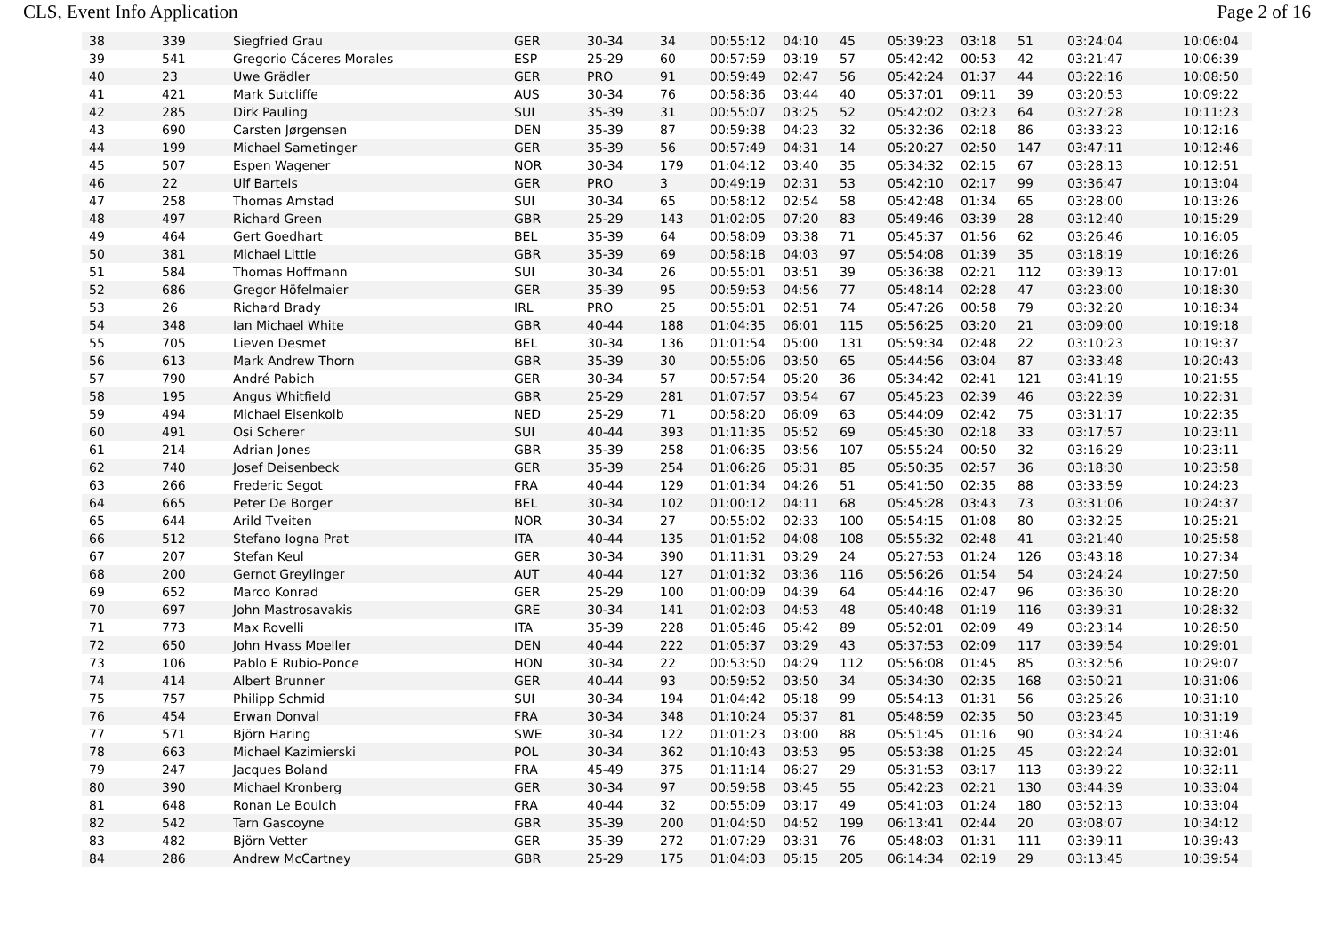CLS, Event Info Application Page 2 of 16
| 38 | 339 | Siegfried Grau | GER | 30-34 | 34 | 00:55:12 | 04:10 | 45 | 05:39:23 | 03:18 | 51 | 03:24:04 | 10:06:04 |
| 39 | 541 | Gregorio Cáceres Morales | ESP | 25-29 | 60 | 00:57:59 | 03:19 | 57 | 05:42:42 | 00:53 | 42 | 03:21:47 | 10:06:39 |
| 40 | 23 | Uwe Grädler | GER | PRO | 91 | 00:59:49 | 02:47 | 56 | 05:42:24 | 01:37 | 44 | 03:22:16 | 10:08:50 |
| 41 | 421 | Mark Sutcliffe | AUS | 30-34 | 76 | 00:58:36 | 03:44 | 40 | 05:37:01 | 09:11 | 39 | 03:20:53 | 10:09:22 |
| 42 | 285 | Dirk Pauling | SUI | 35-39 | 31 | 00:55:07 | 03:25 | 52 | 05:42:02 | 03:23 | 64 | 03:27:28 | 10:11:23 |
| 43 | 690 | Carsten Jørgensen | DEN | 35-39 | 87 | 00:59:38 | 04:23 | 32 | 05:32:36 | 02:18 | 86 | 03:33:23 | 10:12:16 |
| 44 | 199 | Michael Sametinger | GER | 35-39 | 56 | 00:57:49 | 04:31 | 14 | 05:20:27 | 02:50 | 147 | 03:47:11 | 10:12:46 |
| 45 | 507 | Espen Wagener | NOR | 30-34 | 179 | 01:04:12 | 03:40 | 35 | 05:34:32 | 02:15 | 67 | 03:28:13 | 10:12:51 |
| 46 | 22 | Ulf Bartels | GER | PRO | 3 | 00:49:19 | 02:31 | 53 | 05:42:10 | 02:17 | 99 | 03:36:47 | 10:13:04 |
| 47 | 258 | Thomas Amstad | SUI | 30-34 | 65 | 00:58:12 | 02:54 | 58 | 05:42:48 | 01:34 | 65 | 03:28:00 | 10:13:26 |
| 48 | 497 | Richard Green | GBR | 25-29 | 143 | 01:02:05 | 07:20 | 83 | 05:49:46 | 03:39 | 28 | 03:12:40 | 10:15:29 |
| 49 | 464 | Gert Goedhart | BEL | 35-39 | 64 | 00:58:09 | 03:38 | 71 | 05:45:37 | 01:56 | 62 | 03:26:46 | 10:16:05 |
| 50 | 381 | Michael Little | GBR | 35-39 | 69 | 00:58:18 | 04:03 | 97 | 05:54:08 | 01:39 | 35 | 03:18:19 | 10:16:26 |
| 51 | 584 | Thomas Hoffmann | SUI | 30-34 | 26 | 00:55:01 | 03:51 | 39 | 05:36:38 | 02:21 | 112 | 03:39:13 | 10:17:01 |
| 52 | 686 | Gregor Höfelmaier | GER | 35-39 | 95 | 00:59:53 | 04:56 | 77 | 05:48:14 | 02:28 | 47 | 03:23:00 | 10:18:30 |
| 53 | 26 | Richard Brady | IRL | PRO | 25 | 00:55:01 | 02:51 | 74 | 05:47:26 | 00:58 | 79 | 03:32:20 | 10:18:34 |
| 54 | 348 | Ian Michael White | GBR | 40-44 | 188 | 01:04:35 | 06:01 | 115 | 05:56:25 | 03:20 | 21 | 03:09:00 | 10:19:18 |
| 55 | 705 | Lieven Desmet | BEL | 30-34 | 136 | 01:01:54 | 05:00 | 131 | 05:59:34 | 02:48 | 22 | 03:10:23 | 10:19:37 |
| 56 | 613 | Mark Andrew Thorn | GBR | 35-39 | 30 | 00:55:06 | 03:50 | 65 | 05:44:56 | 03:04 | 87 | 03:33:48 | 10:20:43 |
| 57 | 790 | André Pabich | GER | 30-34 | 57 | 00:57:54 | 05:20 | 36 | 05:34:42 | 02:41 | 121 | 03:41:19 | 10:21:55 |
| 58 | 195 | Angus Whitfield | GBR | 25-29 | 281 | 01:07:57 | 03:54 | 67 | 05:45:23 | 02:39 | 46 | 03:22:39 | 10:22:31 |
| 59 | 494 | Michael Eisenkolb | NED | 25-29 | 71 | 00:58:20 | 06:09 | 63 | 05:44:09 | 02:42 | 75 | 03:31:17 | 10:22:35 |
| 60 | 491 | Osi Scherer | SUI | 40-44 | 393 | 01:11:35 | 05:52 | 69 | 05:45:30 | 02:18 | 33 | 03:17:57 | 10:23:11 |
| 61 | 214 | Adrian Jones | GBR | 35-39 | 258 | 01:06:35 | 03:56 | 107 | 05:55:24 | 00:50 | 32 | 03:16:29 | 10:23:11 |
| 62 | 740 | Josef Deisenbeck | GER | 35-39 | 254 | 01:06:26 | 05:31 | 85 | 05:50:35 | 02:57 | 36 | 03:18:30 | 10:23:58 |
| 63 | 266 | Frederic Segot | FRA | 40-44 | 129 | 01:01:34 | 04:26 | 51 | 05:41:50 | 02:35 | 88 | 03:33:59 | 10:24:23 |
| 64 | 665 | Peter De Borger | BEL | 30-34 | 102 | 01:00:12 | 04:11 | 68 | 05:45:28 | 03:43 | 73 | 03:31:06 | 10:24:37 |
| 65 | 644 | Arild Tveiten | NOR | 30-34 | 27 | 00:55:02 | 02:33 | 100 | 05:54:15 | 01:08 | 80 | 03:32:25 | 10:25:21 |
| 66 | 512 | Stefano Iogna Prat | ITA | 40-44 | 135 | 01:01:52 | 04:08 | 108 | 05:55:32 | 02:48 | 41 | 03:21:40 | 10:25:58 |
| 67 | 207 | Stefan Keul | GER | 30-34 | 390 | 01:11:31 | 03:29 | 24 | 05:27:53 | 01:24 | 126 | 03:43:18 | 10:27:34 |
| 68 | 200 | Gernot Greylinger | AUT | 40-44 | 127 | 01:01:32 | 03:36 | 116 | 05:56:26 | 01:54 | 54 | 03:24:24 | 10:27:50 |
| 69 | 652 | Marco Konrad | GER | 25-29 | 100 | 01:00:09 | 04:39 | 64 | 05:44:16 | 02:47 | 96 | 03:36:30 | 10:28:20 |
| 70 | 697 | John Mastrosavakis | GRE | 30-34 | 141 | 01:02:03 | 04:53 | 48 | 05:40:48 | 01:19 | 116 | 03:39:31 | 10:28:32 |
| 71 | 773 | Max Rovelli | ITA | 35-39 | 228 | 01:05:46 | 05:42 | 89 | 05:52:01 | 02:09 | 49 | 03:23:14 | 10:28:50 |
| 72 | 650 | John Hvass Moeller | DEN | 40-44 | 222 | 01:05:37 | 03:29 | 43 | 05:37:53 | 02:09 | 117 | 03:39:54 | 10:29:01 |
| 73 | 106 | Pablo E Rubio-Ponce | HON | 30-34 | 22 | 00:53:50 | 04:29 | 112 | 05:56:08 | 01:45 | 85 | 03:32:56 | 10:29:07 |
| 74 | 414 | Albert Brunner | GER | 40-44 | 93 | 00:59:52 | 03:50 | 34 | 05:34:30 | 02:35 | 168 | 03:50:21 | 10:31:06 |
| 75 | 757 | Philipp Schmid | SUI | 30-34 | 194 | 01:04:42 | 05:18 | 99 | 05:54:13 | 01:31 | 56 | 03:25:26 | 10:31:10 |
| 76 | 454 | Erwan Donval | FRA | 30-34 | 348 | 01:10:24 | 05:37 | 81 | 05:48:59 | 02:35 | 50 | 03:23:45 | 10:31:19 |
| 77 | 571 | Björn Haring | SWE | 30-34 | 122 | 01:01:23 | 03:00 | 88 | 05:51:45 | 01:16 | 90 | 03:34:24 | 10:31:46 |
| 78 | 663 | Michael Kazimierski | POL | 30-34 | 362 | 01:10:43 | 03:53 | 95 | 05:53:38 | 01:25 | 45 | 03:22:24 | 10:32:01 |
| 79 | 247 | Jacques Boland | FRA | 45-49 | 375 | 01:11:14 | 06:27 | 29 | 05:31:53 | 03:17 | 113 | 03:39:22 | 10:32:11 |
| 80 | 390 | Michael Kronberg | GER | 30-34 | 97 | 00:59:58 | 03:45 | 55 | 05:42:23 | 02:21 | 130 | 03:44:39 | 10:33:04 |
| 81 | 648 | Ronan Le Boulch | FRA | 40-44 | 32 | 00:55:09 | 03:17 | 49 | 05:41:03 | 01:24 | 180 | 03:52:13 | 10:33:04 |
| 82 | 542 | Tarn Gascoyne | GBR | 35-39 | 200 | 01:04:50 | 04:52 | 199 | 06:13:41 | 02:44 | 20 | 03:08:07 | 10:34:12 |
| 83 | 482 | Björn Vetter | GER | 35-39 | 272 | 01:07:29 | 03:31 | 76 | 05:48:03 | 01:31 | 111 | 03:39:11 | 10:39:43 |
| 84 | 286 | Andrew McCartney | GBR | 25-29 | 175 | 01:04:03 | 05:15 | 205 | 06:14:34 | 02:19 | 29 | 03:13:45 | 10:39:54 |